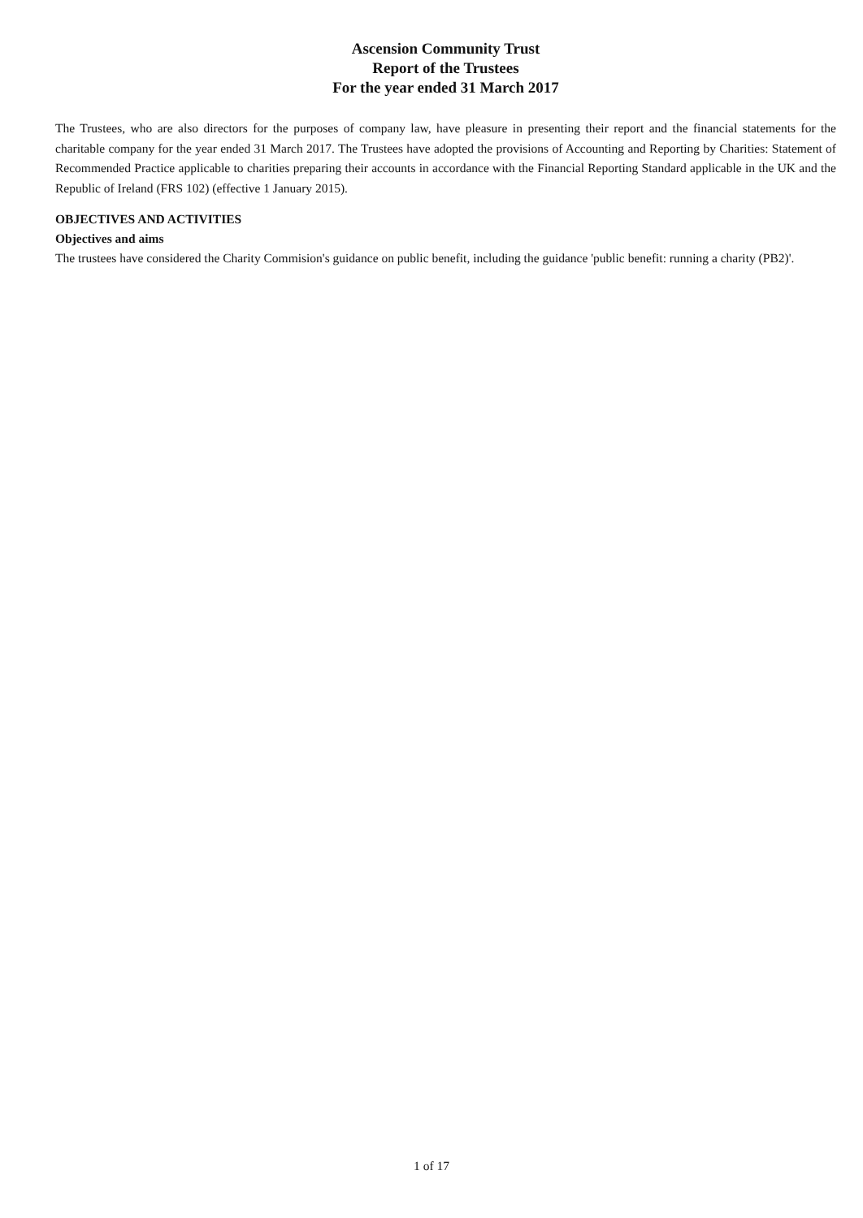Ascension Community Trust
Report of the Trustees
For the year ended 31 March 2017
The Trustees, who are also directors for the purposes of company law, have pleasure in presenting their report and the financial statements for the charitable company for the year ended 31 March 2017. The Trustees have adopted the provisions of Accounting and Reporting by Charities: Statement of Recommended Practice applicable to charities preparing their accounts in accordance with the Financial Reporting Standard applicable in the UK and the Republic of Ireland (FRS 102) (effective 1 January 2015).
OBJECTIVES AND ACTIVITIES
Objectives and aims
The trustees have considered the Charity Commision's guidance on public benefit, including the guidance 'public benefit: running a charity (PB2)'.
1 of 17